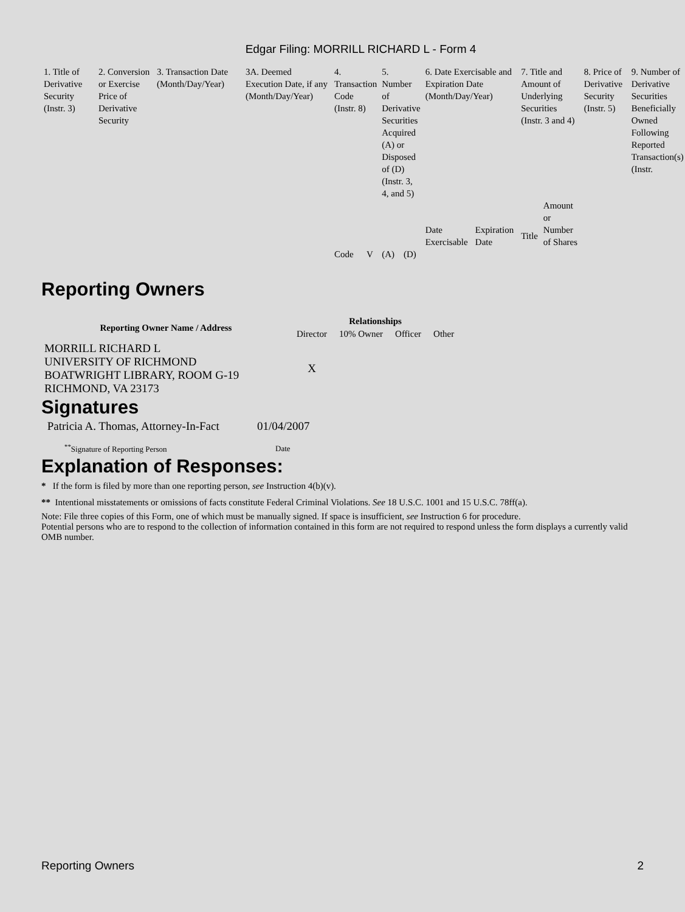Edgar Filing: MORRILL RICHARD L - Form 4
| 1. Title of Derivative Security (Instr. 3) | 2. Conversion or Exercise Price of Derivative Security | 3. Transaction Date (Month/Day/Year) | 3A. Deemed Execution Date, if any (Month/Day/Year) | 4. Transaction Code (Instr. 8) | | 5. Number of Derivative Securities Acquired (A) or Disposed of (D) (Instr. 3, 4, and 5) | | 6. Date Exercisable and Expiration Date (Month/Day/Year) | | 7. Title and Amount of Underlying Securities (Instr. 3 and 4) | | 8. Price of Derivative Security (Instr. 5) | 9. Number of Derivative Securities Beneficially Owned Following Reported Transaction(s) (Instr. |
| | | | | Code | V | (A) | (D) | Date Exercisable | Expiration Date | Title | Amount or Number of Shares | | |
Reporting Owners
| Reporting Owner Name / Address | Relationships | | | |
| --- | --- | --- | --- | --- |
| | Director | 10% Owner | Officer | Other |
| MORRILL RICHARD L UNIVERSITY OF RICHMOND BOATWRIGHT LIBRARY, ROOM G-19 RICHMOND, VA 23173 | X | | | |
Signatures
| Patricia A. Thomas, Attorney-In-Fact | 01/04/2007 |
| <sup>**</sup> Signature of Reporting Person | Date |
Explanation of Responses:
* If the form is filed by more than one reporting person, see Instruction 4(b)(v).
** Intentional misstatements or omissions of facts constitute Federal Criminal Violations. See 18 U.S.C. 1001 and 15 U.S.C. 78ff(a).
Note: File three copies of this Form, one of which must be manually signed. If space is insufficient, see Instruction 6 for procedure.
Potential persons who are to respond to the collection of information contained in this form are not required to respond unless the form displays a currently valid OMB number.
Reporting Owners 2